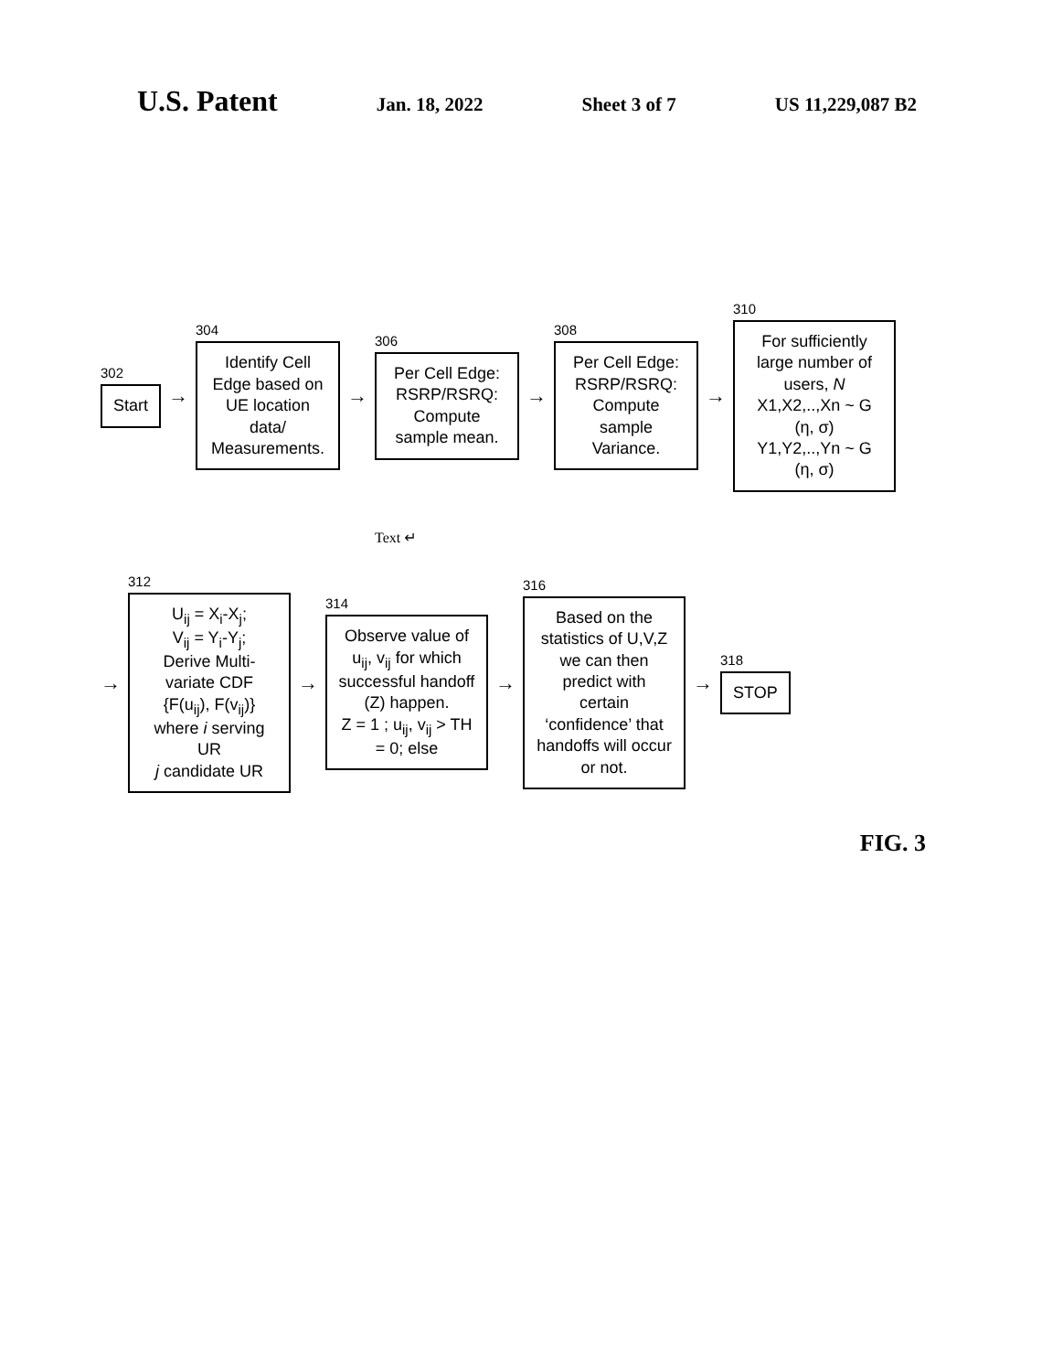U.S. Patent
Jan. 18, 2022 Sheet 3 of 7 US 11,229,087 B2
302
Start
→
304
Identify Cell Edge based on UE location data/ Measurements.
→
306
Per Cell Edge: RSRP/RSRQ: Compute sample mean.
→
308
Per Cell Edge: RSRP/RSRQ: Compute sample Variance.
→
310
For sufficiently large number of users, N
X1,X2,..,Xn ~ G (η, σ)
Y1,Y2,..,Yn ~ G (η, σ)
Text ↵
→
312
U<sub>ij</sub> = X<sub>i</sub>-X<sub>j</sub>;
V<sub>ij</sub> = Y<sub>i</sub>-Y<sub>j</sub>;
Derive Multi-variate CDF {F(u<sub>ij</sub>), F(v<sub>ij</sub>)}
where i serving UR
j candidate UR
→
314
Observe value of u<sub>ij</sub>, v<sub>ij</sub> for which successful handoff (Z) happen.
Z = 1 ; u<sub>ij</sub>, v<sub>ij</sub> > TH
= 0; else
→
316
Based on the statistics of U,V,Z we can then predict with certain ‘confidence’ that handoffs will occur or not.
→
318
STOP
FIG. 3